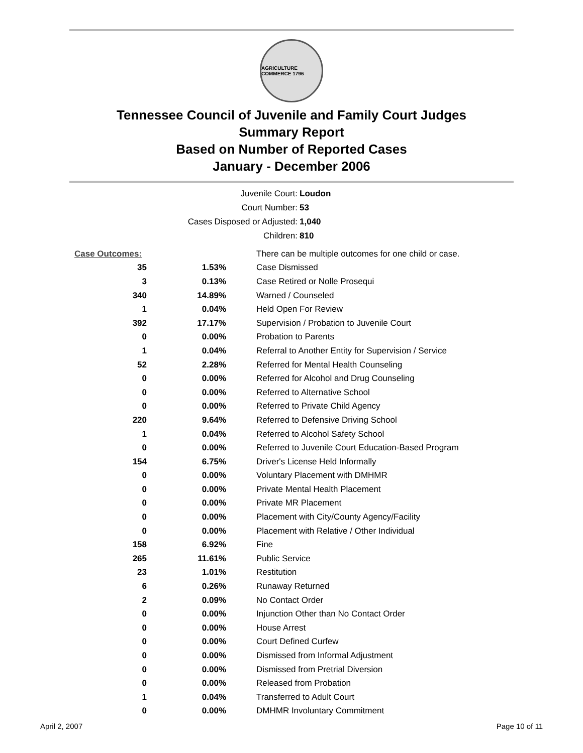AGRICULTURE COMMERCE 1796
Tennessee Council of Juvenile and Family Court Judges
Summary Report
Based on Number of Reported Cases
January - December 2006
Juvenile Court: Loudon
Court Number: 53
Cases Disposed or Adjusted: 1,040
Children: 810
| Case Outcomes: | | There can be multiple outcomes for one child or case. |
| 35 | 1.53% | Case Dismissed |
| 3 | 0.13% | Case Retired or Nolle Prosequi |
| 340 | 14.89% | Warned / Counseled |
| 1 | 0.04% | Held Open For Review |
| 392 | 17.17% | Supervision / Probation to Juvenile Court |
| 0 | 0.00% | Probation to Parents |
| 1 | 0.04% | Referral to Another Entity for Supervision / Service |
| 52 | 2.28% | Referred for Mental Health Counseling |
| 0 | 0.00% | Referred for Alcohol and Drug Counseling |
| 0 | 0.00% | Referred to Alternative School |
| 0 | 0.00% | Referred to Private Child Agency |
| 220 | 9.64% | Referred to Defensive Driving School |
| 1 | 0.04% | Referred to Alcohol Safety School |
| 0 | 0.00% | Referred to Juvenile Court Education-Based Program |
| 154 | 6.75% | Driver's License Held Informally |
| 0 | 0.00% | Voluntary Placement with DMHMR |
| 0 | 0.00% | Private Mental Health Placement |
| 0 | 0.00% | Private MR Placement |
| 0 | 0.00% | Placement with City/County Agency/Facility |
| 0 | 0.00% | Placement with Relative / Other Individual |
| 158 | 6.92% | Fine |
| 265 | 11.61% | Public Service |
| 23 | 1.01% | Restitution |
| 6 | 0.26% | Runaway Returned |
| 2 | 0.09% | No Contact Order |
| 0 | 0.00% | Injunction Other than No Contact Order |
| 0 | 0.00% | House Arrest |
| 0 | 0.00% | Court Defined Curfew |
| 0 | 0.00% | Dismissed from Informal Adjustment |
| 0 | 0.00% | Dismissed from Pretrial Diversion |
| 0 | 0.00% | Released from Probation |
| 1 | 0.04% | Transferred to Adult Court |
| 0 | 0.00% | DMHMR Involuntary Commitment |
April 2, 2007 Page 10 of 11